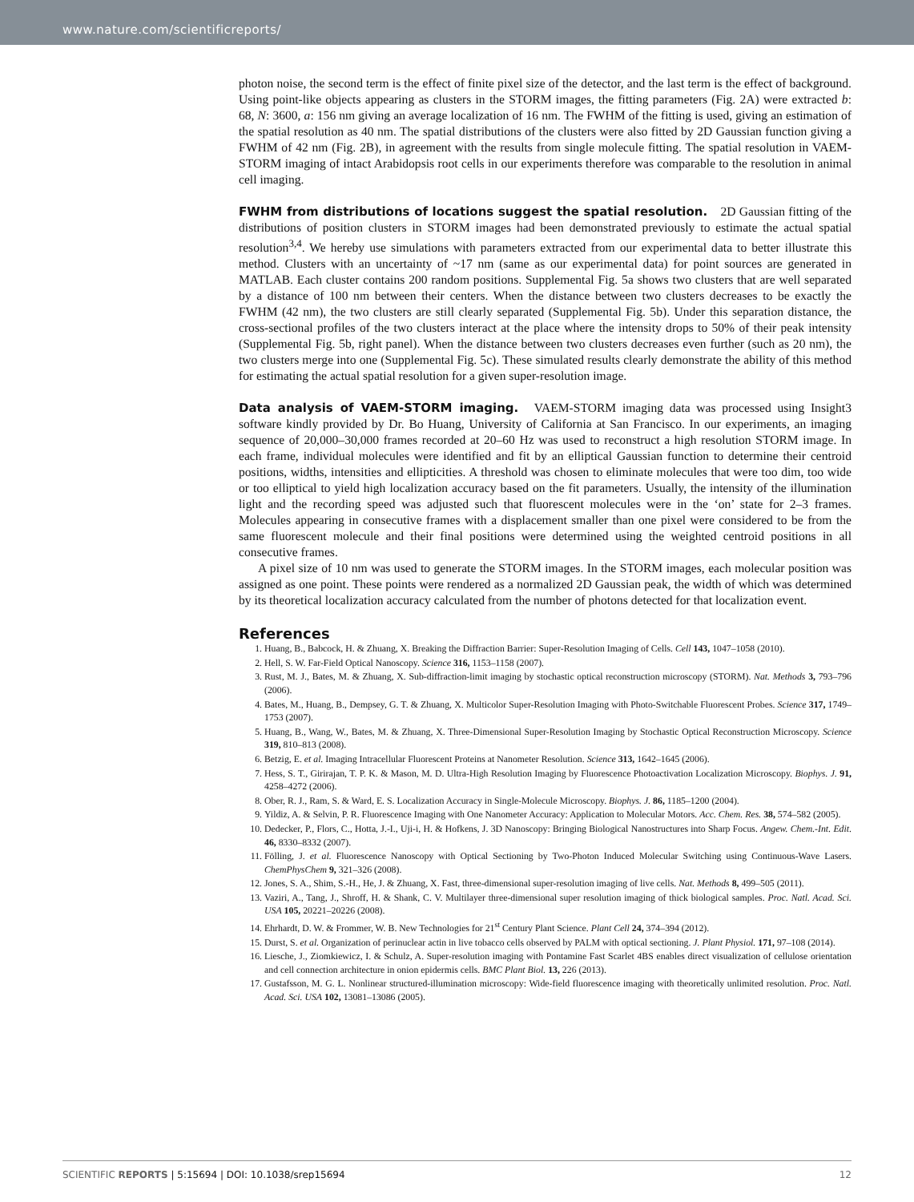www.nature.com/scientificreports/
photon noise, the second term is the effect of finite pixel size of the detector, and the last term is the effect of background. Using point-like objects appearing as clusters in the STORM images, the fitting parameters (Fig. 2A) were extracted b: 68, N: 3600, a: 156 nm giving an average localization of 16 nm. The FWHM of the fitting is used, giving an estimation of the spatial resolution as 40 nm. The spatial distributions of the clusters were also fitted by 2D Gaussian function giving a FWHM of 42 nm (Fig. 2B), in agreement with the results from single molecule fitting. The spatial resolution in VAEM-STORM imaging of intact Arabidopsis root cells in our experiments therefore was comparable to the resolution in animal cell imaging.
FWHM from distributions of locations suggest the spatial resolution.
2D Gaussian fitting of the distributions of position clusters in STORM images had been demonstrated previously to estimate the actual spatial resolution<sup>3,4</sup>. We hereby use simulations with parameters extracted from our experimental data to better illustrate this method. Clusters with an uncertainty of ~17 nm (same as our experimental data) for point sources are generated in MATLAB. Each cluster contains 200 random positions. Supplemental Fig. 5a shows two clusters that are well separated by a distance of 100 nm between their centers. When the distance between two clusters decreases to be exactly the FWHM (42 nm), the two clusters are still clearly separated (Supplemental Fig. 5b). Under this separation distance, the cross-sectional profiles of the two clusters interact at the place where the intensity drops to 50% of their peak intensity (Supplemental Fig. 5b, right panel). When the distance between two clusters decreases even further (such as 20 nm), the two clusters merge into one (Supplemental Fig. 5c). These simulated results clearly demonstrate the ability of this method for estimating the actual spatial resolution for a given super-resolution image.
Data analysis of VAEM-STORM imaging.
VAEM-STORM imaging data was processed using Insight3 software kindly provided by Dr. Bo Huang, University of California at San Francisco. In our experiments, an imaging sequence of 20,000–30,000 frames recorded at 20–60 Hz was used to reconstruct a high resolution STORM image. In each frame, individual molecules were identified and fit by an elliptical Gaussian function to determine their centroid positions, widths, intensities and ellipticities. A threshold was chosen to eliminate molecules that were too dim, too wide or too elliptical to yield high localization accuracy based on the fit parameters. Usually, the intensity of the illumination light and the recording speed was adjusted such that fluorescent molecules were in the ‘on’ state for 2–3 frames. Molecules appearing in consecutive frames with a displacement smaller than one pixel were considered to be from the same fluorescent molecule and their final positions were determined using the weighted centroid positions in all consecutive frames.
A pixel size of 10 nm was used to generate the STORM images. In the STORM images, each molecular position was assigned as one point. These points were rendered as a normalized 2D Gaussian peak, the width of which was determined by its theoretical localization accuracy calculated from the number of photons detected for that localization event.
References
1. Huang, B., Babcock, H. & Zhuang, X. Breaking the Diffraction Barrier: Super-Resolution Imaging of Cells. Cell 143, 1047–1058 (2010).
2. Hell, S. W. Far-Field Optical Nanoscopy. Science 316, 1153–1158 (2007).
3. Rust, M. J., Bates, M. & Zhuang, X. Sub-diffraction-limit imaging by stochastic optical reconstruction microscopy (STORM). Nat. Methods 3, 793–796 (2006).
4. Bates, M., Huang, B., Dempsey, G. T. & Zhuang, X. Multicolor Super-Resolution Imaging with Photo-Switchable Fluorescent Probes. Science 317, 1749–1753 (2007).
5. Huang, B., Wang, W., Bates, M. & Zhuang, X. Three-Dimensional Super-Resolution Imaging by Stochastic Optical Reconstruction Microscopy. Science 319, 810–813 (2008).
6. Betzig, E. et al. Imaging Intracellular Fluorescent Proteins at Nanometer Resolution. Science 313, 1642–1645 (2006).
7. Hess, S. T., Girirajan, T. P. K. & Mason, M. D. Ultra-High Resolution Imaging by Fluorescence Photoactivation Localization Microscopy. Biophys. J. 91, 4258–4272 (2006).
8. Ober, R. J., Ram, S. & Ward, E. S. Localization Accuracy in Single-Molecule Microscopy. Biophys. J. 86, 1185–1200 (2004).
9. Yildiz, A. & Selvin, P. R. Fluorescence Imaging with One Nanometer Accuracy: Application to Molecular Motors. Acc. Chem. Res. 38, 574–582 (2005).
10. Dedecker, P., Flors, C., Hotta, J.-I., Uji-i, H. & Hofkens, J. 3D Nanoscopy: Bringing Biological Nanostructures into Sharp Focus. Angew. Chem.-Int. Edit. 46, 8330–8332 (2007).
11. Fölling, J. et al. Fluorescence Nanoscopy with Optical Sectioning by Two-Photon Induced Molecular Switching using Continuous-Wave Lasers. ChemPhysChem 9, 321–326 (2008).
12. Jones, S. A., Shim, S.-H., He, J. & Zhuang, X. Fast, three-dimensional super-resolution imaging of live cells. Nat. Methods 8, 499–505 (2011).
13. Vaziri, A., Tang, J., Shroff, H. & Shank, C. V. Multilayer three-dimensional super resolution imaging of thick biological samples. Proc. Natl. Acad. Sci. USA 105, 20221–20226 (2008).
14. Ehrhardt, D. W. & Frommer, W. B. New Technologies for 21<sup>st</sup> Century Plant Science. Plant Cell 24, 374–394 (2012).
15. Durst, S. et al. Organization of perinuclear actin in live tobacco cells observed by PALM with optical sectioning. J. Plant Physiol. 171, 97–108 (2014).
16. Liesche, J., Ziomkiewicz, I. & Schulz, A. Super-resolution imaging with Pontamine Fast Scarlet 4BS enables direct visualization of cellulose orientation and cell connection architecture in onion epidermis cells. BMC Plant Biol. 13, 226 (2013).
17. Gustafsson, M. G. L. Nonlinear structured-illumination microscopy: Wide-field fluorescence imaging with theoretically unlimited resolution. Proc. Natl. Acad. Sci. USA 102, 13081–13086 (2005).
SCIENTIFIC REPORTS | 5:15694 | DOI: 10.1038/srep15694 12